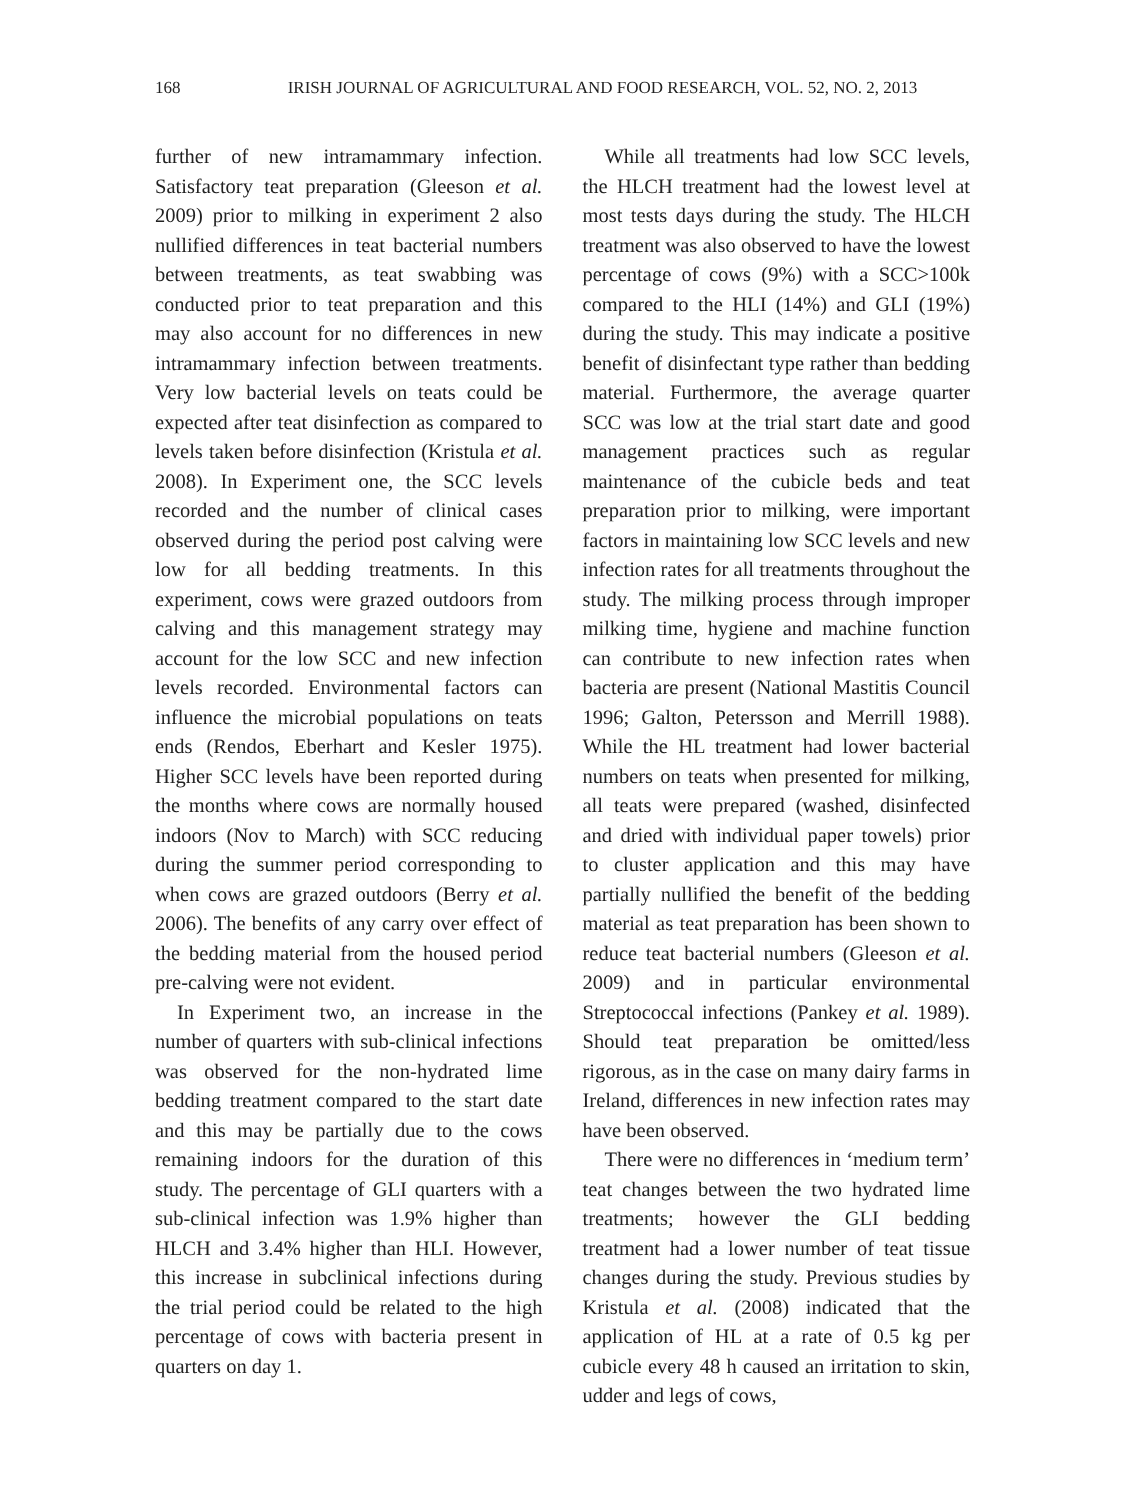168 IRISH JOURNAL OF AGRICULTURAL AND FOOD RESEARCH, VOL. 52, NO. 2, 2013
further of new intramammary infection. Satisfactory teat preparation (Gleeson et al. 2009) prior to milking in experiment 2 also nullified differences in teat bacterial numbers between treatments, as teat swabbing was conducted prior to teat preparation and this may also account for no differences in new intramammary infection between treatments. Very low bacterial levels on teats could be expected after teat disinfection as compared to levels taken before disinfection (Kristula et al. 2008). In Experiment one, the SCC levels recorded and the number of clinical cases observed during the period post calving were low for all bedding treatments. In this experiment, cows were grazed outdoors from calving and this management strategy may account for the low SCC and new infection levels recorded. Environmental factors can influence the microbial populations on teats ends (Rendos, Eberhart and Kesler 1975). Higher SCC levels have been reported during the months where cows are normally housed indoors (Nov to March) with SCC reducing during the summer period corresponding to when cows are grazed outdoors (Berry et al. 2006). The benefits of any carry over effect of the bedding material from the housed period pre-calving were not evident.
In Experiment two, an increase in the number of quarters with sub-clinical infections was observed for the non-hydrated lime bedding treatment compared to the start date and this may be partially due to the cows remaining indoors for the duration of this study. The percentage of GLI quarters with a sub-clinical infection was 1.9% higher than HLCH and 3.4% higher than HLI. However, this increase in subclinical infections during the trial period could be related to the high percentage of cows with bacteria present in quarters on day 1.
While all treatments had low SCC levels, the HLCH treatment had the lowest level at most tests days during the study. The HLCH treatment was also observed to have the lowest percentage of cows (9%) with a SCC>100k compared to the HLI (14%) and GLI (19%) during the study. This may indicate a positive benefit of disinfectant type rather than bedding material. Furthermore, the average quarter SCC was low at the trial start date and good management practices such as regular maintenance of the cubicle beds and teat preparation prior to milking, were important factors in maintaining low SCC levels and new infection rates for all treatments throughout the study. The milking process through improper milking time, hygiene and machine function can contribute to new infection rates when bacteria are present (National Mastitis Council 1996; Galton, Petersson and Merrill 1988). While the HL treatment had lower bacterial numbers on teats when presented for milking, all teats were prepared (washed, disinfected and dried with individual paper towels) prior to cluster application and this may have partially nullified the benefit of the bedding material as teat preparation has been shown to reduce teat bacterial numbers (Gleeson et al. 2009) and in particular environmental Streptococcal infections (Pankey et al. 1989). Should teat preparation be omitted/less rigorous, as in the case on many dairy farms in Ireland, differences in new infection rates may have been observed.
There were no differences in ‘medium term’ teat changes between the two hydrated lime treatments; however the GLI bedding treatment had a lower number of teat tissue changes during the study. Previous studies by Kristula et al. (2008) indicated that the application of HL at a rate of 0.5 kg per cubicle every 48 h caused an irritation to skin, udder and legs of cows,